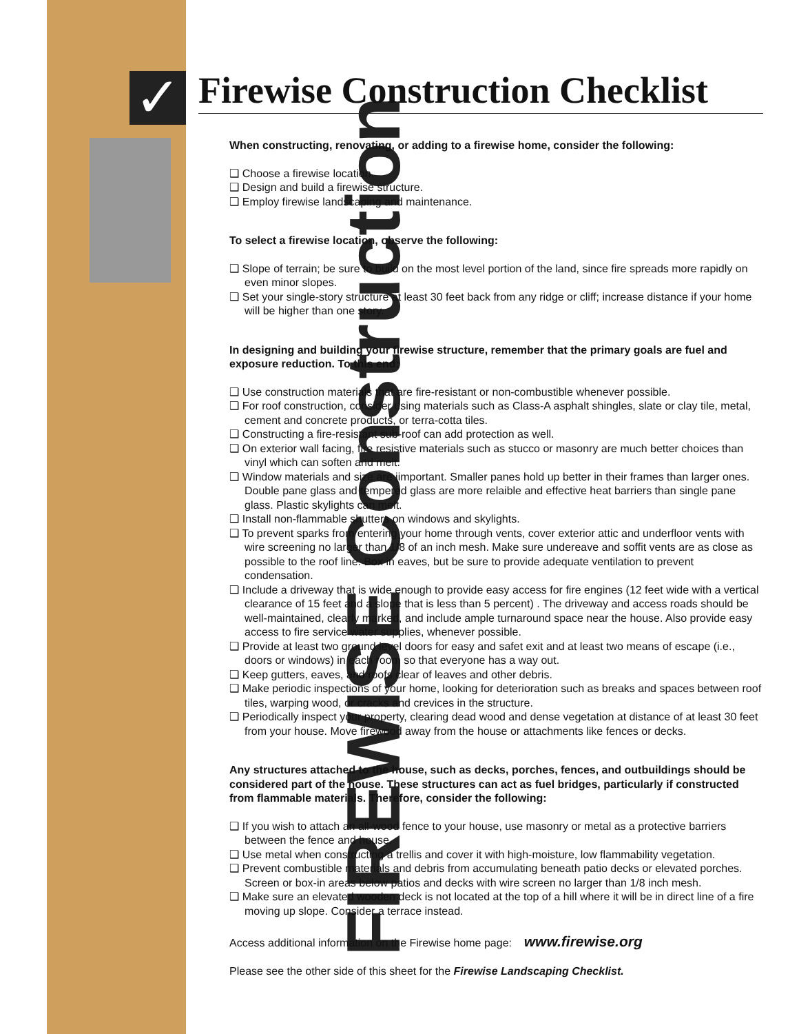FIREWISE Construction
✓
Firewise Construction Checklist
When constructing, renovating, or adding to a firewise home, consider the following:
❑ Choose a firewise location.
❑ Design and build a firewise structure.
❑ Employ firewise landscaping and maintenance.
To select a firewise location, observe the following:
❑ Slope of terrain; be sure to build on the most level portion of the land, since fire spreads more rapidly on even minor slopes.
❑ Set your single-story structure at least 30 feet back from any ridge or cliff; increase distance if your home will be higher than one story.
In designing and building your firewise structure, remember that the primary goals are fuel and exposure reduction. To this end:
❑ Use construction materials that are fire-resistant or non-combustible whenever possible.
❑ For roof construction, consider using materials such as Class-A asphalt shingles, slate or clay tile, metal, cement and concrete products, or terra-cotta tiles.
❑ Constructing a fire-resistant sub-roof can add protection as well.
❑ On exterior wall facing, fire resistive materials such as stucco or masonry are much better choices than vinyl which can soften and melt.
❑ Window materials and size are iimportant. Smaller panes hold up better in their frames than larger ones. Double pane glass and tempered glass are more relaible and effective heat barriers than single pane glass. Plastic skylights can melt.
❑ Install non-flammable shutters on windows and skylights.
❑ To prevent sparks from entering your home through vents, cover exterior attic and underfloor vents with wire screening no larger than 1/8 of an inch mesh. Make sure undereave and soffit vents are as close as possible to the roof line. Box in eaves, but be sure to provide adequate ventilation to prevent condensation.
❑ Include a driveway that is wide enough to provide easy access for fire engines (12 feet wide with a vertical clearance of 15 feet and a slope that is less than 5 percent) . The driveway and access roads should be well-maintained, clearly marked, and include ample turnaround space near the house. Also provide easy access to fire service water supplies, whenever possible.
❑ Provide at least two ground level doors for easy and safet exit and at least two means of escape (i.e., doors or windows) in each room so that everyone has a way out.
❑ Keep gutters, eaves, and roofs clear of leaves and other debris.
❑ Make periodic inspections of your home, looking for deterioration such as breaks and spaces between roof tiles, warping wood, or cracks and crevices in the structure.
❑ Periodically inspect your property, clearing dead wood and dense vegetation at distance of at least 30 feet from your house. Move firewood away from the house or attachments like fences or decks.
Any structures attached to the house, such as decks, porches, fences, and outbuildings should be considered part of the house. These structures can act as fuel bridges, particularly if constructed from flammable materials. Therefore, consider the following:
❑ If you wish to attach an all-wood fence to your house, use masonry or metal as a protective barriers between the fence and house.
❑ Use metal when constructing a trellis and cover it with high-moisture, low flammability vegetation.
❑ Prevent combustible materials and debris from accumulating beneath patio decks or elevated porches. Screen or box-in areas below patios and decks with wire screen no larger than 1/8 inch mesh.
❑ Make sure an elevated wooden deck is not located at the top of a hill where it will be in direct line of a fire moving up slope. Consider a terrace instead.
Access additional information on the Firewise home page: www.firewise.org
Please see the other side of this sheet for the Firewise Landscaping Checklist.